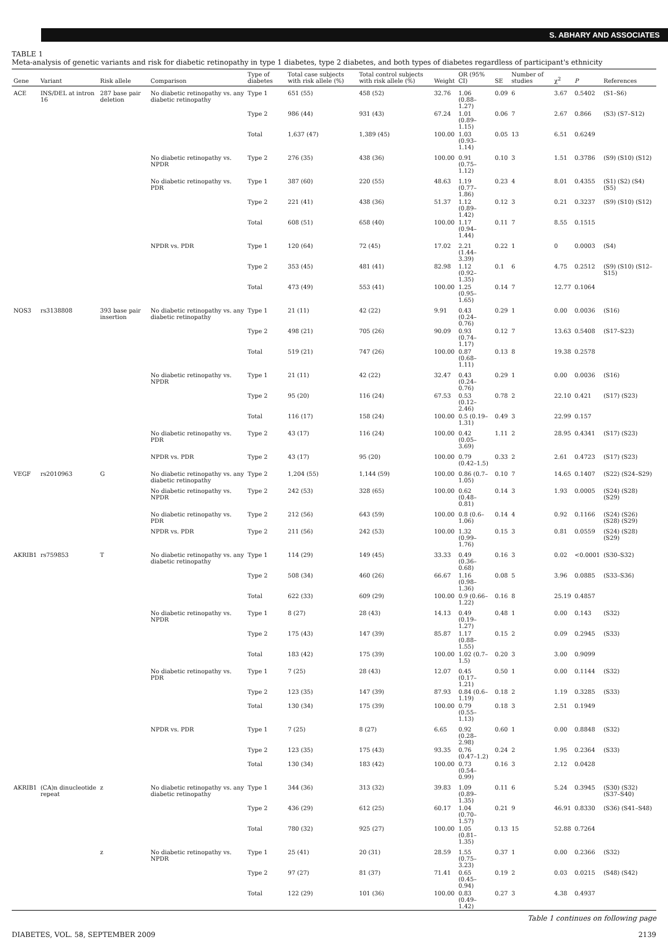S. ABHARY AND ASSOCIATES
TABLE 1
Meta-analysis of genetic variants and risk for diabetic retinopathy in type 1 diabetes, type 2 diabetes, and both types of diabetes regardless of participant's ethnicity
| Gene | Variant | Risk allele | Comparison | Type of diabetes | Total case subjects with risk allele (%) | Total control subjects with risk allele (%) | Weight | OR (95% CI) | SE | Number of studies | χ<sup>2</sup> | P | References |
| --- | --- | --- | --- | --- | --- | --- | --- | --- | --- | --- | --- | --- | --- |
| ACE | INS/DEL at intron 16 | 287 base pair deletion | No diabetic retinopathy vs. any diabetic retinopathy | Type 1 | 651 (55) | 458 (52) | 32.76 | 1.06 (0.88–1.27) | 0.09 | 6 | 3.67 | 0.5402 | (S1–S6) |
| | | | | Type 2 | 986 (44) | 931 (43) | 67.24 | 1.01 (0.89–1.15) | 0.06 | 7 | 2.67 | 0.866 | (S3) (S7–S12) |
| | | | | Total | 1,637 (47) | 1,389 (45) | 100.00 | 1.03 (0.93–1.14) | 0.05 | 13 | 6.51 | 0.6249 | |
| | | | No diabetic retinopathy vs. NPDR | Type 2 | 276 (35) | 438 (36) | 100.00 | 0.91 (0.75–1.12) | 0.10 | 3 | 1.51 | 0.3786 | (S9) (S10) (S12) |
| | | | No diabetic retinopathy vs. PDR | Type 1 | 387 (60) | 220 (55) | 48.63 | 1.19 (0.77–1.86) | 0.23 | 4 | 8.01 | 0.4355 | (S1) (S2) (S4) (S5) |
| | | | | Type 2 | 221 (41) | 438 (36) | 51.37 | 1.12 (0.89–1.42) | 0.12 | 3 | 0.21 | 0.3237 | (S9) (S10) (S12) |
| | | | | Total | 608 (51) | 658 (40) | 100.00 | 1.17 (0.94–1.44) | 0.11 | 7 | 8.55 | 0.1515 | |
| | | | NPDR vs. PDR | Type 1 | 120 (64) | 72 (45) | 17.02 | 2.21 (1.44–3.39) | 0.22 | 1 | 0 | 0.0003 | (S4) |
| | | | | Type 2 | 353 (45) | 481 (41) | 82.98 | 1.12 (0.92–1.35) | 0.1 | 6 | 4.75 | 0.2512 | (S9) (S10) (S12–S15) |
| | | | | Total | 473 (49) | 553 (41) | 100.00 | 1.25 (0.95–1.65) | 0.14 | 7 | 12.77 | 0.1064 | |
| NOS3 | rs3138808 | 393 base pair insertion | No diabetic retinopathy vs. any diabetic retinopathy | Type 1 | 21 (11) | 42 (22) | 9.91 | 0.43 (0.24–0.76) | 0.29 | 1 | 0.00 | 0.0036 | (S16) |
| | | | | Type 2 | 498 (21) | 705 (26) | 90.09 | 0.93 (0.74–1.17) | 0.12 | 7 | 13.63 | 0.5408 | (S17–S23) |
| | | | | Total | 519 (21) | 747 (26) | 100.00 | 0.87 (0.68–1.11) | 0.13 | 8 | 19.38 | 0.2578 | |
| | | | No diabetic retinopathy vs. NPDR | Type 1 | 21 (11) | 42 (22) | 32.47 | 0.43 (0.24–0.76) | 0.29 | 1 | 0.00 | 0.0036 | (S16) |
| | | | | Type 2 | 95 (20) | 116 (24) | 67.53 | 0.53 (0.12–2.46) | 0.78 | 2 | 22.10 | 0.421 | (S17) (S23) |
| | | | | Total | 116 (17) | 158 (24) | 100.00 | 0.5 (0.19–1.31) | 0.49 | 3 | 22.99 | 0.157 | |
| | | | No diabetic retinopathy vs. PDR | Type 2 | 43 (17) | 116 (24) | 100.00 | 0.42 (0.05–3.69) | 1.11 | 2 | 28.95 | 0.4341 | (S17) (S23) |
| | | | NPDR vs. PDR | Type 2 | 43 (17) | 95 (20) | 100.00 | 0.79 (0.42–1.5) | 0.33 | 2 | 2.61 | 0.4723 | (S17) (S23) |
| VEGF | rs2010963 | G | No diabetic retinopathy vs. any diabetic retinopathy | Type 2 | 1,204 (55) | 1,144 (59) | 100.00 | 0.86 (0.7–1.05) | 0.10 | 7 | 14.65 | 0.1407 | (S22) (S24–S29) |
| | | | No diabetic retinopathy vs. NPDR | Type 2 | 242 (53) | 328 (65) | 100.00 | 0.62 (0.48–0.81) | 0.14 | 3 | 1.93 | 0.0005 | (S24) (S28) (S29) |
| | | | No diabetic retinopathy vs. PDR | Type 2 | 212 (56) | 643 (59) | 100.00 | 0.8 (0.6–1.06) | 0.14 | 4 | 0.92 | 0.1166 | (S24) (S26) (S28) (S29) |
| | | | NPDR vs. PDR | Type 2 | 211 (56) | 242 (53) | 100.00 | 1.32 (0.99–1.76) | 0.15 | 3 | 0.81 | 0.0559 | (S24) (S28) (S29) |
| AKRIB1 | rs759853 | T | No diabetic retinopathy vs. any diabetic retinopathy | Type 1 | 114 (29) | 149 (45) | 33.33 | 0.49 (0.36–0.68) | 0.16 | 3 | 0.02 | <0.0001 | (S30–S32) |
| | | | | Type 2 | 508 (34) | 460 (26) | 66.67 | 1.16 (0.98–1.36) | 0.08 | 5 | 3.96 | 0.0885 | (S33–S36) |
| | | | | Total | 622 (33) | 609 (29) | 100.00 | 0.9 (0.66–1.22) | 0.16 | 8 | 25.19 | 0.4857 | |
| | | | No diabetic retinopathy vs. NPDR | Type 1 | 8 (27) | 28 (43) | 14.13 | 0.49 (0.19–1.27) | 0.48 | 1 | 0.00 | 0.143 | (S32) |
| | | | | Type 2 | 175 (43) | 147 (39) | 85.87 | 1.17 (0.88–1.55) | 0.15 | 2 | 0.09 | 0.2945 | (S33) |
| | | | | Total | 183 (42) | 175 (39) | 100.00 | 1.02 (0.7–1.5) | 0.20 | 3 | 3.00 | 0.9099 | |
| | | | No diabetic retinopathy vs. PDR | Type 1 | 7 (25) | 28 (43) | 12.07 | 0.45 (0.17–1.21) | 0.50 | 1 | 0.00 | 0.1144 | (S32) |
| | | | | Type 2 | 123 (35) | 147 (39) | 87.93 | 0.84 (0.6–1.19) | 0.18 | 2 | 1.19 | 0.3285 | (S33) |
| | | | | Total | 130 (34) | 175 (39) | 100.00 | 0.79 (0.55–1.13) | 0.18 | 3 | 2.51 | 0.1949 | |
| | | | NPDR vs. PDR | Type 1 | 7 (25) | 8 (27) | 6.65 | 0.92 (0.28–2.98) | 0.60 | 1 | 0.00 | 0.8848 | (S32) |
| | | | | Type 2 | 123 (35) | 175 (43) | 93.35 | 0.76 (0.47–1.2) | 0.24 | 2 | 1.95 | 0.2364 | (S33) |
| | | | | Total | 130 (34) | 183 (42) | 100.00 | 0.73 (0.54–0.99) | 0.16 | 3 | 2.12 | 0.0428 | |
| AKRIB1 | (CA)n dinucleotide repeat | z | No diabetic retinopathy vs. any diabetic retinopathy | Type 1 | 344 (36) | 313 (32) | 39.83 | 1.09 (0.89–1.35) | 0.11 | 6 | 5.24 | 0.3945 | (S30) (S32) (S37–S40) |
| | | | | Type 2 | 436 (29) | 612 (25) | 60.17 | 1.04 (0.70–1.57) | 0.21 | 9 | 46.91 | 0.8330 | (S36) (S41–S48) |
| | | | | Total | 780 (32) | 925 (27) | 100.00 | 1.05 (0.81–1.35) | 0.13 | 15 | 52.88 | 0.7264 | |
| | | z | No diabetic retinopathy vs. NPDR | Type 1 | 25 (41) | 20 (31) | 28.59 | 1.55 (0.75–3.23) | 0.37 | 1 | 0.00 | 0.2366 | (S32) |
| | | | | Type 2 | 97 (27) | 81 (37) | 71.41 | 0.65 (0.45–0.94) | 0.19 | 2 | 0.03 | 0.0215 | (S48) (S42) |
| | | | | Total | 122 (29) | 101 (36) | 100.00 | 0.83 (0.49–1.42) | 0.27 | 3 | 4.38 | 0.4937 | |
Table 1 continues on following page
DIABETES, VOL. 58, SEPTEMBER 2009 2139